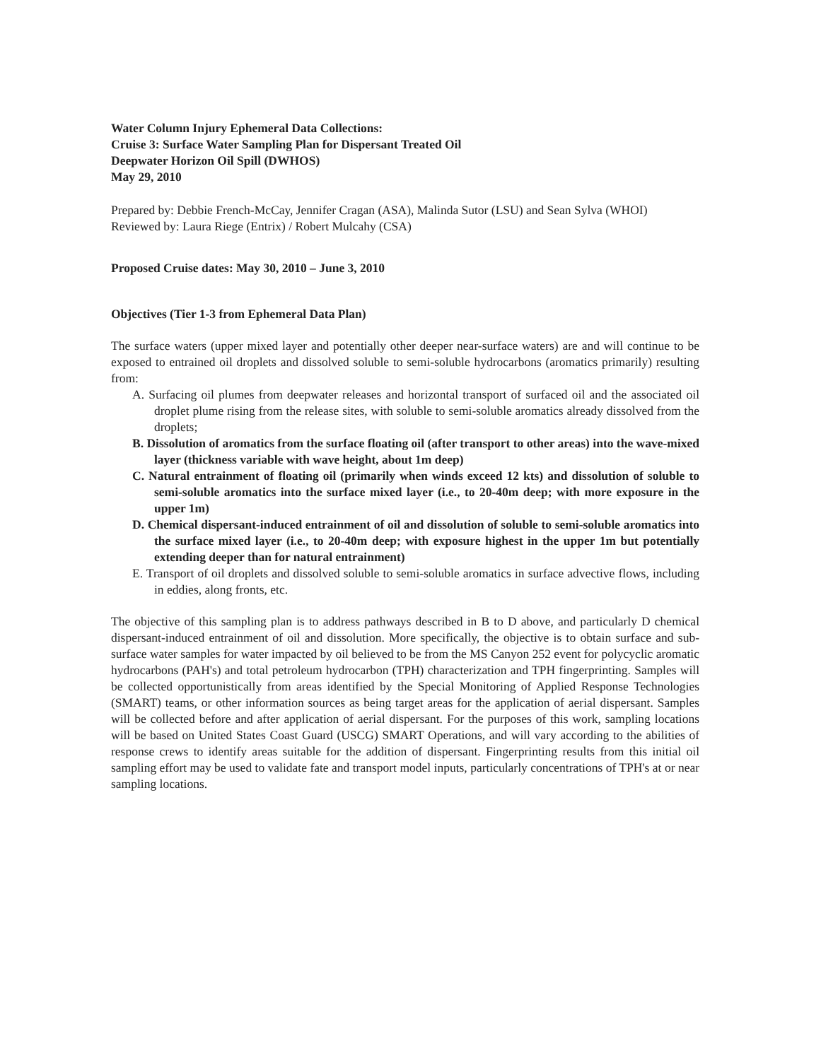Water Column Injury Ephemeral Data Collections:
Cruise 3: Surface Water Sampling Plan for Dispersant Treated Oil
Deepwater Horizon Oil Spill (DWHOS)
May 29, 2010
Prepared by: Debbie French-McCay, Jennifer Cragan (ASA), Malinda Sutor (LSU) and Sean Sylva (WHOI)
Reviewed by: Laura Riege (Entrix) / Robert Mulcahy (CSA)
Proposed Cruise dates: May 30, 2010 – June 3, 2010
Objectives (Tier 1-3 from Ephemeral Data Plan)
The surface waters (upper mixed layer and potentially other deeper near-surface waters) are and will continue to be exposed to entrained oil droplets and dissolved soluble to semi-soluble hydrocarbons (aromatics primarily) resulting from:
A. Surfacing oil plumes from deepwater releases and horizontal transport of surfaced oil and the associated oil droplet plume rising from the release sites, with soluble to semi-soluble aromatics already dissolved from the droplets;
B. Dissolution of aromatics from the surface floating oil (after transport to other areas) into the wave-mixed layer (thickness variable with wave height, about 1m deep)
C. Natural entrainment of floating oil (primarily when winds exceed 12 kts) and dissolution of soluble to semi-soluble aromatics into the surface mixed layer (i.e., to 20-40m deep; with more exposure in the upper 1m)
D. Chemical dispersant-induced entrainment of oil and dissolution of soluble to semi-soluble aromatics into the surface mixed layer (i.e., to 20-40m deep; with exposure highest in the upper 1m but potentially extending deeper than for natural entrainment)
E. Transport of oil droplets and dissolved soluble to semi-soluble aromatics in surface advective flows, including in eddies, along fronts, etc.
The objective of this sampling plan is to address pathways described in B to D above, and particularly D chemical dispersant-induced entrainment of oil and dissolution. More specifically, the objective is to obtain surface and sub-surface water samples for water impacted by oil believed to be from the MS Canyon 252 event for polycyclic aromatic hydrocarbons (PAH's) and total petroleum hydrocarbon (TPH) characterization and TPH fingerprinting. Samples will be collected opportunistically from areas identified by the Special Monitoring of Applied Response Technologies (SMART) teams, or other information sources as being target areas for the application of aerial dispersant. Samples will be collected before and after application of aerial dispersant. For the purposes of this work, sampling locations will be based on United States Coast Guard (USCG) SMART Operations, and will vary according to the abilities of response crews to identify areas suitable for the addition of dispersant. Fingerprinting results from this initial oil sampling effort may be used to validate fate and transport model inputs, particularly concentrations of TPH's at or near sampling locations.